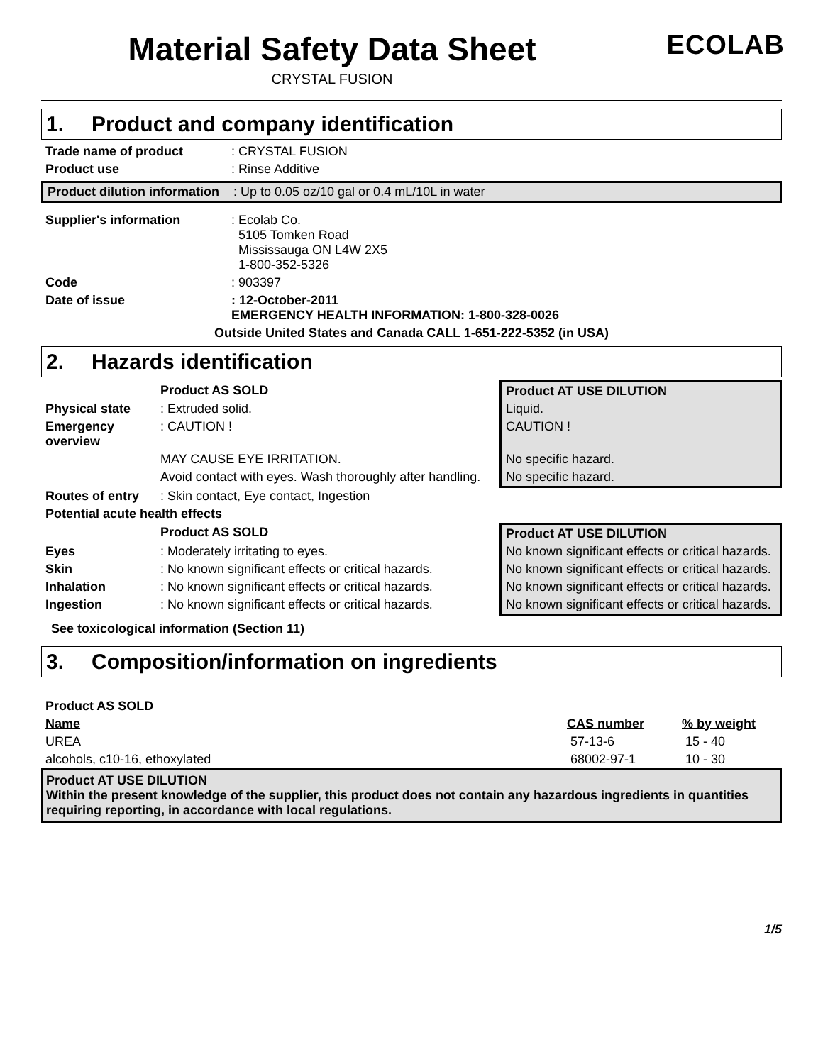Material Safety Data Sheet
CRYSTAL FUSION
ECOLAB
1. Product and company identification
| Trade name of product | : CRYSTAL FUSION |
| Product use | : Rinse Additive |
| Product dilution information | : Up to 0.05 oz/10 gal or 0.4 mL/10L in water |
| Supplier's information | : Ecolab Co. 5105 Tomken Road Mississauga ON L4W 2X5 1-800-352-5326 |
| Code | : 903397 |
| Date of issue | : 12-October-2011 EMERGENCY HEALTH INFORMATION: 1-800-328-0026 |
Outside United States and Canada CALL 1-651-222-5352 (in USA)
2. Hazards identification
| | Product AS SOLD | Product AT USE DILUTION |
| Physical state | : Extruded solid. | Liquid. |
| Emergency overview | : CAUTION ! | CAUTION ! |
| | MAY CAUSE EYE IRRITATION. | No specific hazard. |
| | Avoid contact with eyes. Wash thoroughly after handling. | No specific hazard. |
| Routes of entry | : Skin contact, Eye contact, Ingestion | |
| Potential acute health effects | | |
| | Product AS SOLD | Product AT USE DILUTION |
| Eyes | : Moderately irritating to eyes. | No known significant effects or critical hazards. |
| Skin | : No known significant effects or critical hazards. | No known significant effects or critical hazards. |
| Inhalation | : No known significant effects or critical hazards. | No known significant effects or critical hazards. |
| Ingestion | : No known significant effects or critical hazards. | No known significant effects or critical hazards. |
See toxicological information (Section 11)
3. Composition/information on ingredients
Product AS SOLD
| Name | CAS number | % by weight |
| --- | --- | --- |
| UREA | 57-13-6 | 15 - 40 |
| alcohols, c10-16, ethoxylated | 68002-97-1 | 10 - 30 |
Product AT USE DILUTION
Within the present knowledge of the supplier, this product does not contain any hazardous ingredients in quantities requiring reporting, in accordance with local regulations.
1/5